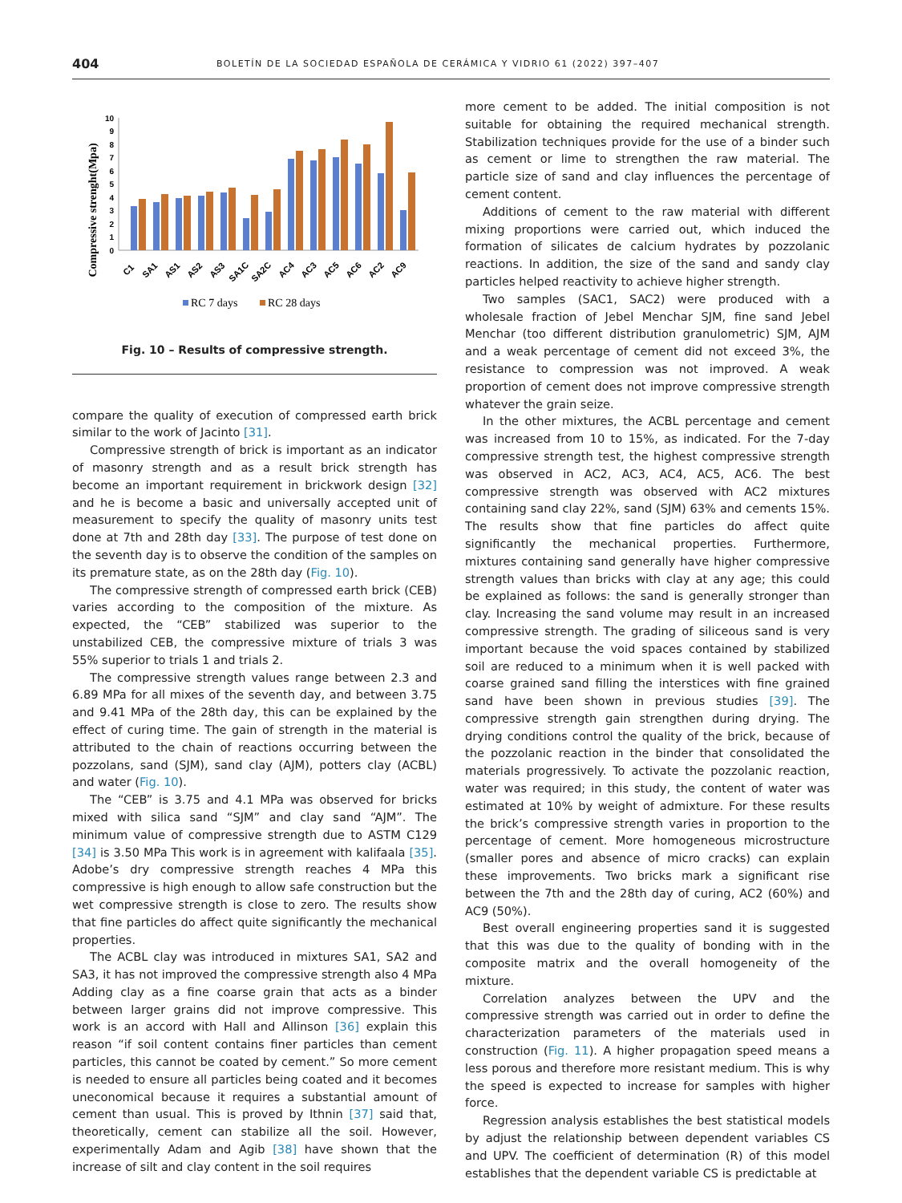404 BOLETÍN DE LA SOCIEDAD ESPAÑOLA DE CERÁMICA Y VIDRIO 61 (2022) 397–407
Compressive strenght(Mpa)
0
1
2
3
4
5
6
7
8
9
10
C1
SA1
AS1
AS2
AS3
SA1C
SA2C
AC4
AC3
AC5
AC6
AC2
AC9
RC 7 days
RC 28 days
Fig. 10 – Results of compressive strength.
compare the quality of execution of compressed earth brick similar to the work of Jacinto [31].
Compressive strength of brick is important as an indicator of masonry strength and as a result brick strength has become an important requirement in brickwork design [32] and he is become a basic and universally accepted unit of measurement to specify the quality of masonry units test done at 7th and 28th day [33]. The purpose of test done on the seventh day is to observe the condition of the samples on its premature state, as on the 28th day (Fig. 10).
The compressive strength of compressed earth brick (CEB) varies according to the composition of the mixture. As expected, the “CEB” stabilized was superior to the unstabilized CEB, the compressive mixture of trials 3 was 55% superior to trials 1 and trials 2.
The compressive strength values range between 2.3 and 6.89 MPa for all mixes of the seventh day, and between 3.75 and 9.41 MPa of the 28th day, this can be explained by the effect of curing time. The gain of strength in the material is attributed to the chain of reactions occurring between the pozzolans, sand (SJM), sand clay (AJM), potters clay (ACBL) and water (Fig. 10).
The “CEB” is 3.75 and 4.1 MPa was observed for bricks mixed with silica sand “SJM” and clay sand “AJM”. The minimum value of compressive strength due to ASTM C129 [34] is 3.50 MPa This work is in agreement with kalifaala [35]. Adobe’s dry compressive strength reaches 4 MPa this compressive is high enough to allow safe construction but the wet compressive strength is close to zero. The results show that fine particles do affect quite significantly the mechanical properties.
The ACBL clay was introduced in mixtures SA1, SA2 and SA3, it has not improved the compressive strength also 4 MPa Adding clay as a fine coarse grain that acts as a binder between larger grains did not improve compressive. This work is an accord with Hall and Allinson [36] explain this reason “if soil content contains finer particles than cement particles, this cannot be coated by cement.” So more cement is needed to ensure all particles being coated and it becomes uneconomical because it requires a substantial amount of cement than usual. This is proved by Ithnin [37] said that, theoretically, cement can stabilize all the soil. However, experimentally Adam and Agib [38] have shown that the increase of silt and clay content in the soil requires
more cement to be added. The initial composition is not suitable for obtaining the required mechanical strength. Stabilization techniques provide for the use of a binder such as cement or lime to strengthen the raw material. The particle size of sand and clay influences the percentage of cement content.
Additions of cement to the raw material with different mixing proportions were carried out, which induced the formation of silicates de calcium hydrates by pozzolanic reactions. In addition, the size of the sand and sandy clay particles helped reactivity to achieve higher strength.
Two samples (SAC1, SAC2) were produced with a wholesale fraction of Jebel Menchar SJM, fine sand Jebel Menchar (too different distribution granulometric) SJM, AJM and a weak percentage of cement did not exceed 3%, the resistance to compression was not improved. A weak proportion of cement does not improve compressive strength whatever the grain seize.
In the other mixtures, the ACBL percentage and cement was increased from 10 to 15%, as indicated. For the 7-day compressive strength test, the highest compressive strength was observed in AC2, AC3, AC4, AC5, AC6. The best compressive strength was observed with AC2 mixtures containing sand clay 22%, sand (SJM) 63% and cements 15%. The results show that fine particles do affect quite significantly the mechanical properties. Furthermore, mixtures containing sand generally have higher compressive strength values than bricks with clay at any age; this could be explained as follows: the sand is generally stronger than clay. Increasing the sand volume may result in an increased compressive strength. The grading of siliceous sand is very important because the void spaces contained by stabilized soil are reduced to a minimum when it is well packed with coarse grained sand filling the interstices with fine grained sand have been shown in previous studies [39]. The compressive strength gain strengthen during drying. The drying conditions control the quality of the brick, because of the pozzolanic reaction in the binder that consolidated the materials progressively. To activate the pozzolanic reaction, water was required; in this study, the content of water was estimated at 10% by weight of admixture. For these results the brick’s compressive strength varies in proportion to the percentage of cement. More homogeneous microstructure (smaller pores and absence of micro cracks) can explain these improvements. Two bricks mark a significant rise between the 7th and the 28th day of curing, AC2 (60%) and AC9 (50%).
Best overall engineering properties sand it is suggested that this was due to the quality of bonding with in the composite matrix and the overall homogeneity of the mixture.
Correlation analyzes between the UPV and the compressive strength was carried out in order to define the characterization parameters of the materials used in construction (Fig. 11). A higher propagation speed means a less porous and therefore more resistant medium. This is why the speed is expected to increase for samples with higher force.
Regression analysis establishes the best statistical models by adjust the relationship between dependent variables CS and UPV. The coefficient of determination (R) of this model establishes that the dependent variable CS is predictable at